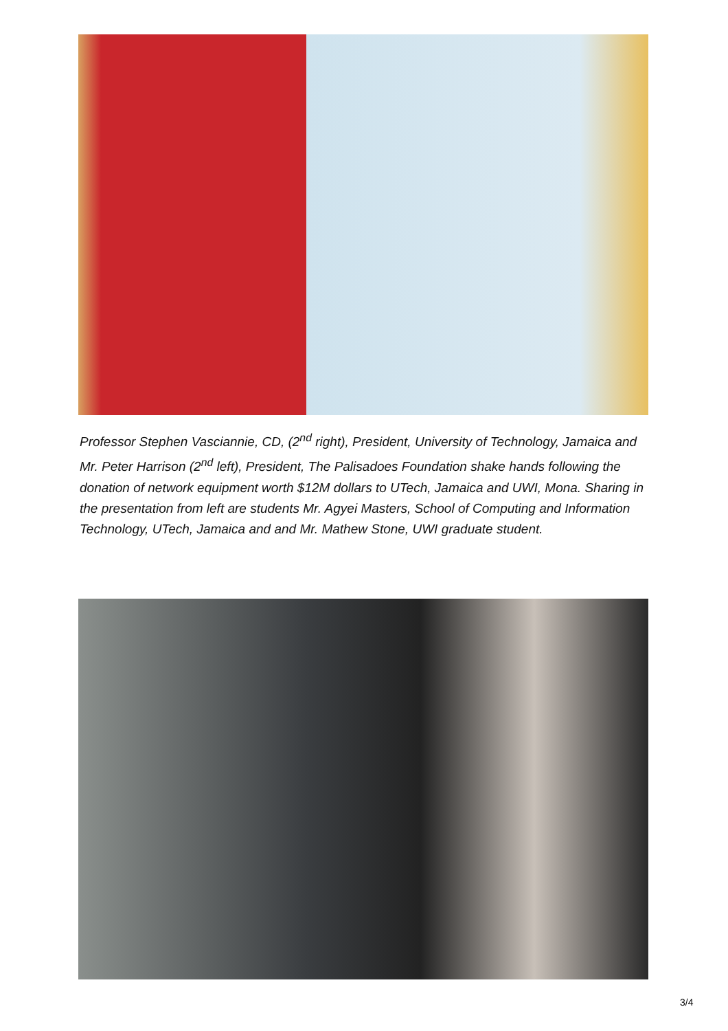Professor Stephen Vasciannie, CD, (2<sup>nd</sup> right), President, University of Technology, Jamaica and Mr. Peter Harrison (2<sup>nd</sup> left), President, The Palisadoes Foundation shake hands following the donation of network equipment worth $12M dollars to UTech, Jamaica and UWI, Mona. Sharing in the presentation from left are students Mr. Agyei Masters, School of Computing and Information Technology, UTech, Jamaica and and Mr. Mathew Stone, UWI graduate student.
3/4